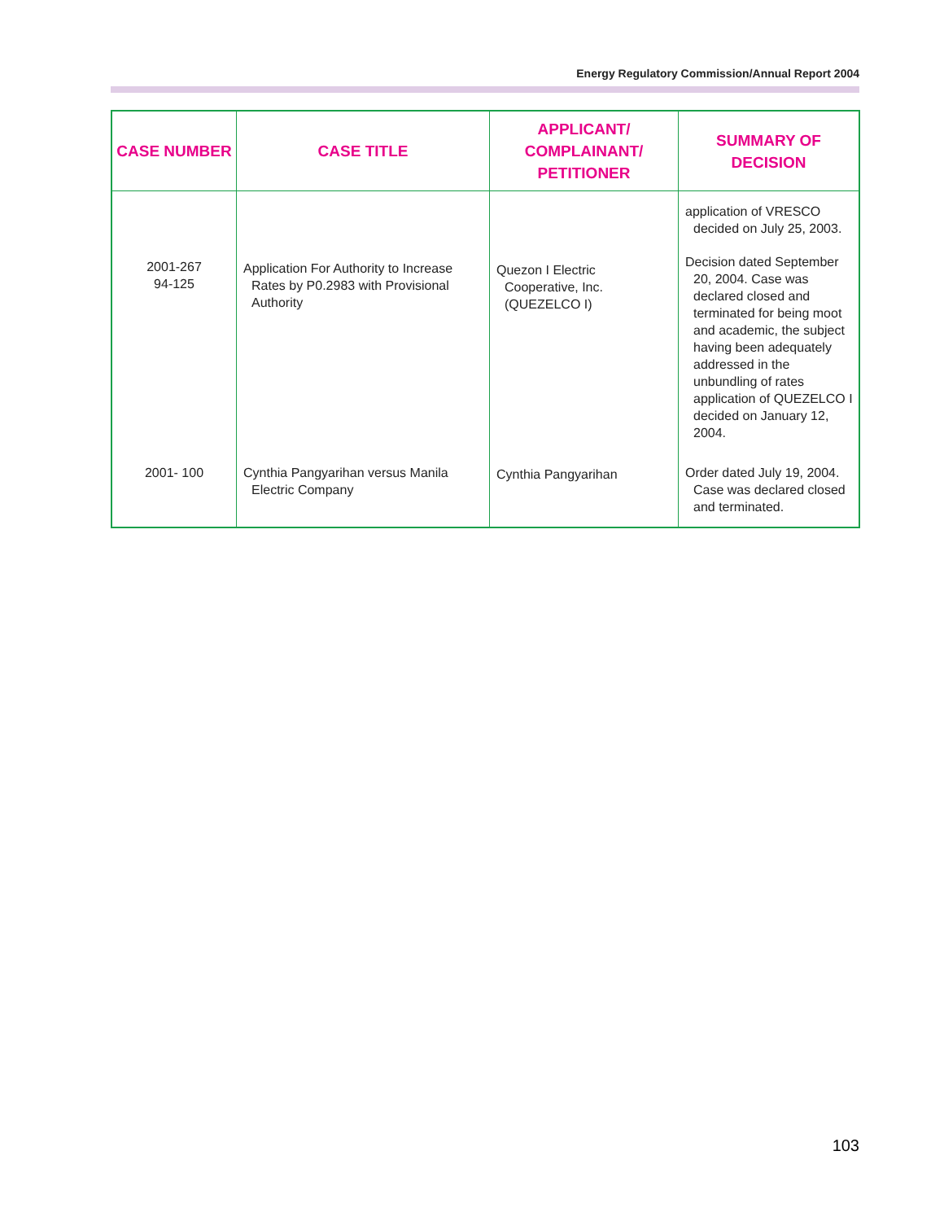Energy Regulatory Commission/Annual Report 2004
| CASE NUMBER | CASE TITLE | APPLICANT/ COMPLAINANT/ PETITIONER | SUMMARY OF DECISION |
| --- | --- | --- | --- |
| 2001-267 94-125 | Application For Authority to Increase Rates by P0.2983 with Provisional Authority | Quezon I Electric Cooperative, Inc. (QUEZELCO I) | application of VRESCO decided on July 25, 2003. Decision dated September 20, 2004. Case was declared closed and terminated for being moot and academic, the subject having been adequately addressed in the unbundling of rates application of QUEZELCO I decided on January 12, 2004. |
| 2001- 100 | Cynthia Pangyarihan versus Manila Electric Company | Cynthia Pangyarihan | Order dated July 19, 2004. Case was declared closed and terminated. |
103